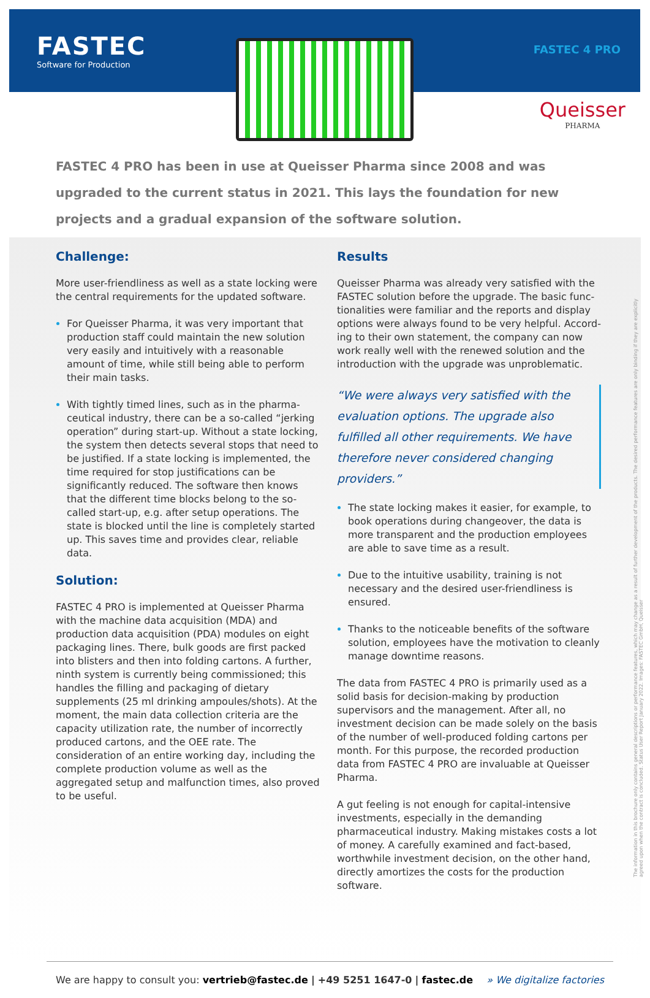FASTEC
Software for Production
FASTEC 4 PRO
Queisser
PHARMA
FASTEC 4 PRO has been in use at Queisser Pharma since 2008 and was upgraded to the current status in 2021. This lays the foundation for new projects and a gradual expansion of the software solution.
Challenge:
More user-friendliness as well as a state locking were the central requirements for the updated software.
For Queisser Pharma, it was very important that production staff could maintain the new solution very easily and intuitively with a reasonable amount of time, while still being able to perform their main tasks.
With tightly timed lines, such as in the pharma­ceutical industry, there can be a so-called “jerking operation” during start-up. Without a state locking, the system then detects several stops that need to be justified. If a state locking is implemented, the time required for stop justifications can be significantly reduced. The software then knows that the different time blocks belong to the so-called start-up, e.g. after setup operations. The state is blocked until the line is completely started up. This saves time and provides clear, reliable data.
Solution:
FASTEC 4 PRO is implemented at Queisser Pharma with the machine data acquisition (MDA) and production data acquisition (PDA) modules on eight packaging lines. There, bulk goods are first packed into blisters and then into folding cartons. A further, ninth system is currently being commissioned; this handles the filling and packaging of dietary supplements (25 ml drinking ampoules/shots). At the moment, the main data collec­tion criteria are the capacity utilization rate, the number of incorrectly produced cartons, and the OEE rate. The consideration of an entire working day, including the complete production volume as well as the aggregated setup and malfunction times, also proved to be useful.
Results
Queisser Pharma was already very satisfied with the FASTEC solution before the upgrade. The basic func­tionalities were familiar and the reports and display options were always found to be very helpful. Accord­ing to their own statement, the company can now work really well with the renewed solution and the introduc­tion with the upgrade was unproblematic.
“We were always very satisfied with the evalua­tion options. The upgrade also fulfilled all other requirements. We have therefore never considered changing providers.”
The state locking makes it easier, for example, to book operations during changeover, the data is more transparent and the production employees are able to save time as a result.
Due to the intuitive usability, training is not necessary and the desired user-friendliness is ensured.
Thanks to the noticeable benefits of the software solution, employees have the motivation to cleanly manage downtime reasons.
The data from FASTEC 4 PRO is primarily used as a solid basis for decision-making by production supervisors and the management. After all, no investment decision can be made solely on the basis of the number of well-produced folding cartons per month. For this purpose, the recorded production data from FASTEC 4 PRO are invaluable at Queisser Pharma.
A gut feeling is not enough for capital-intensive invest­ments, especially in the demanding pharmaceutical industry. Making mistakes costs a lot of money. A care­fully examined and fact-based, worthwhile investment decision, on the other hand, directly amortizes the costs for the production software.
The information in this brochure only contains general descriptions or performance features, which may change as a result of further development of the products. The desired performance features are only binding if they are explicitly agreed upon when the contract is concluded. Status User Report January 2022. Images: FASTEC GmbH, Queisser
We are happy to consult you: vertrieb@fastec.de | +49 5251 1647-0 | fastec.de » We digitalize factories